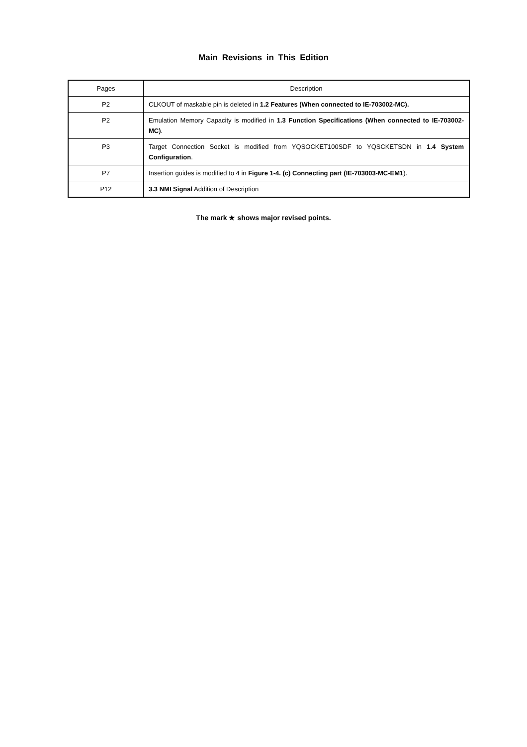Main Revisions in This Edition
| Pages | Description |
| --- | --- |
| P2 | CLKOUT of maskable pin is deleted in 1.2 Features (When connected to IE-703002-MC). |
| P2 | Emulation Memory Capacity is modified in 1.3 Function Specifications (When connected to IE-703002-MC) . |
| P3 | Target Connection Socket is modified from YQSOCKET100SDF to YQSCKETSDN in 1.4 System Configuration . |
| P7 | Insertion guides is modified to 4 in Figure 1-4. (c) Connecting part (IE-703003-MC-EM1 ). |
| P12 | 3.3 NMI Signal Addition of Description |
The mark ★ shows major revised points.